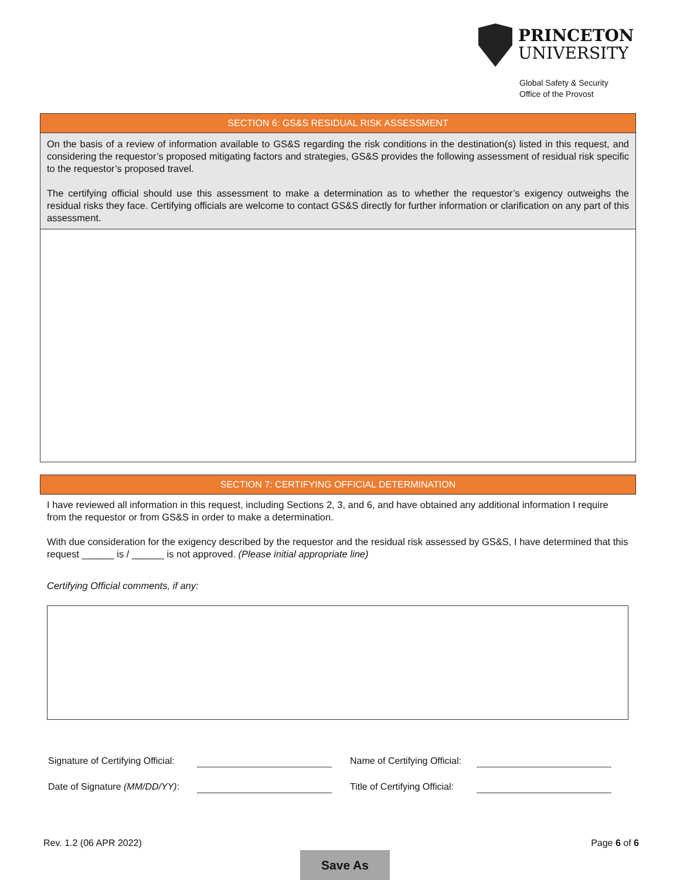PRINCETON
UNIVERSITY
Global Safety & Security
Office of the Provost
SECTION 6: GS&S RESIDUAL RISK ASSESSMENT
On the basis of a review of information available to GS&S regarding the risk conditions in the destination(s) listed in this request, and considering the requestor’s proposed mitigating factors and strategies, GS&S provides the following assessment of residual risk specific to the requestor’s proposed travel.
The certifying official should use this assessment to make a determination as to whether the requestor’s exigency outweighs the residual risks they face. Certifying officials are welcome to contact GS&S directly for further information or clarification on any part of this assessment.
SECTION 7: CERTIFYING OFFICIAL DETERMINATION
I have reviewed all information in this request, including Sections 2, 3, and 6, and have obtained any additional information I require from the requestor or from GS&S in order to make a determination.
With due consideration for the exigency described by the requestor and the residual risk assessed by GS&S, I have determined that this request ______ is / ______ is not approved. (Please initial appropriate line)
Certifying Official comments, if any:
| Signature of Certifying Official: | | Name of Certifying Official: | |
| Date of Signature (MM/DD/YY) : | | Title of Certifying Official: | |
Rev. 1.2 (06 APR 2022) Page 6 of 6
Save As